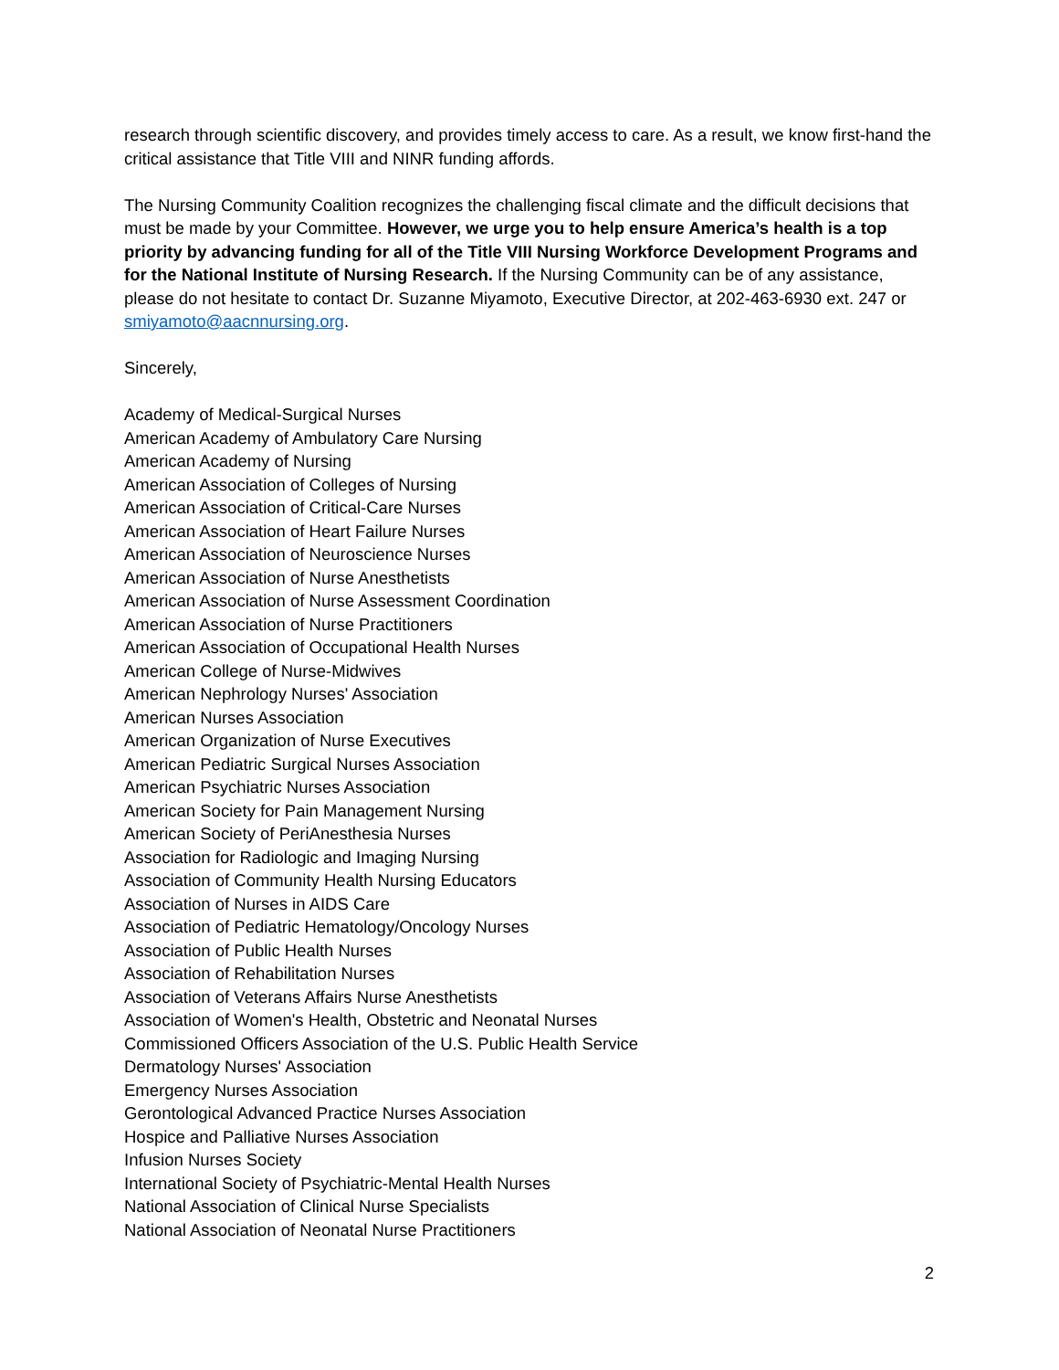research through scientific discovery, and provides timely access to care. As a result, we know first-hand the critical assistance that Title VIII and NINR funding affords.
The Nursing Community Coalition recognizes the challenging fiscal climate and the difficult decisions that must be made by your Committee. However, we urge you to help ensure America’s health is a top priority by advancing funding for all of the Title VIII Nursing Workforce Development Programs and for the National Institute of Nursing Research. If the Nursing Community can be of any assistance, please do not hesitate to contact Dr. Suzanne Miyamoto, Executive Director, at 202-463-6930 ext. 247 or smiyamoto@aacnnursing.org.
Sincerely,
Academy of Medical-Surgical Nurses
American Academy of Ambulatory Care Nursing
American Academy of Nursing
American Association of Colleges of Nursing
American Association of Critical-Care Nurses
American Association of Heart Failure Nurses
American Association of Neuroscience Nurses
American Association of Nurse Anesthetists
American Association of Nurse Assessment Coordination
American Association of Nurse Practitioners
American Association of Occupational Health Nurses
American College of Nurse-Midwives
American Nephrology Nurses' Association
American Nurses Association
American Organization of Nurse Executives
American Pediatric Surgical Nurses Association
American Psychiatric Nurses Association
American Society for Pain Management Nursing
American Society of PeriAnesthesia Nurses
Association for Radiologic and Imaging Nursing
Association of Community Health Nursing Educators
Association of Nurses in AIDS Care
Association of Pediatric Hematology/Oncology Nurses
Association of Public Health Nurses
Association of Rehabilitation Nurses
Association of Veterans Affairs Nurse Anesthetists
Association of Women's Health, Obstetric and Neonatal Nurses
Commissioned Officers Association of the U.S. Public Health Service
Dermatology Nurses' Association
Emergency Nurses Association
Gerontological Advanced Practice Nurses Association
Hospice and Palliative Nurses Association
Infusion Nurses Society
International Society of Psychiatric-Mental Health Nurses
National Association of Clinical Nurse Specialists
National Association of Neonatal Nurse Practitioners
2